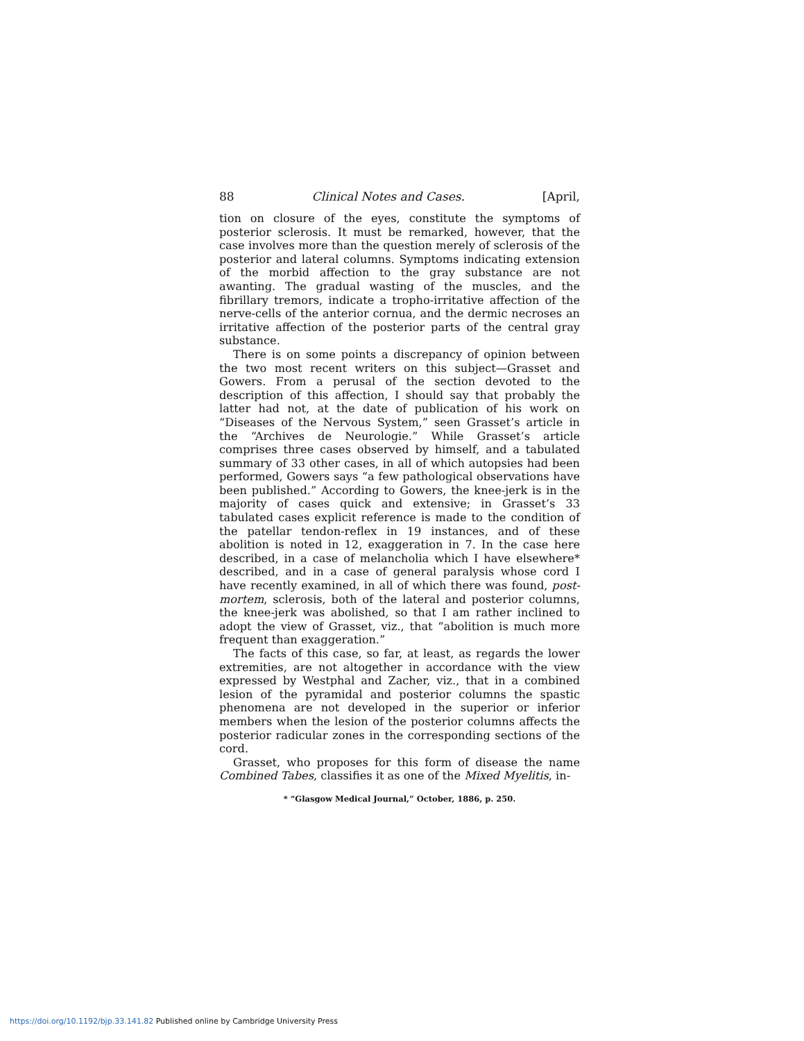88 Clinical Notes and Cases. [April,
tion on closure of the eyes, constitute the symptoms of posterior sclerosis. It must be remarked, however, that the case involves more than the question merely of sclerosis of the posterior and lateral columns. Symptoms indicating extension of the morbid affection to the gray substance are not awanting. The gradual wasting of the muscles, and the fibrillary tremors, indicate a tropho-irritative affection of the nerve-cells of the anterior cornua, and the dermic necroses an irritative affection of the posterior parts of the central gray substance.
There is on some points a discrepancy of opinion between the two most recent writers on this subject—Grasset and Gowers. From a perusal of the section devoted to the description of this affection, I should say that probably the latter had not, at the date of publication of his work on “Diseases of the Nervous System,” seen Grasset’s article in the “Archives de Neurologie.” While Grasset’s article comprises three cases observed by himself, and a tabulated summary of 33 other cases, in all of which autopsies had been performed, Gowers says “a few pathological observations have been published.” According to Gowers, the knee-jerk is in the majority of cases quick and extensive; in Grasset’s 33 tabulated cases explicit reference is made to the condition of the patellar tendon-reflex in 19 instances, and of these abolition is noted in 12, exaggeration in 7. In the case here described, in a case of melancholia which I have elsewhere* described, and in a case of general paralysis whose cord I have recently examined, in all of which there was found, post-mortem, sclerosis, both of the lateral and posterior columns, the knee-jerk was abolished, so that I am rather inclined to adopt the view of Grasset, viz., that “abolition is much more frequent than exaggeration.”
The facts of this case, so far, at least, as regards the lower extremities, are not altogether in accordance with the view expressed by Westphal and Zacher, viz., that in a combined lesion of the pyramidal and posterior columns the spastic phenomena are not developed in the superior or inferior members when the lesion of the posterior columns affects the posterior radicular zones in the corresponding sections of the cord.
Grasset, who proposes for this form of disease the name Combined Tabes, classifies it as one of the Mixed Myelitis, in-
* “Glasgow Medical Journal,” October, 1886, p. 250.
https://doi.org/10.1192/bjp.33.141.82 Published online by Cambridge University Press